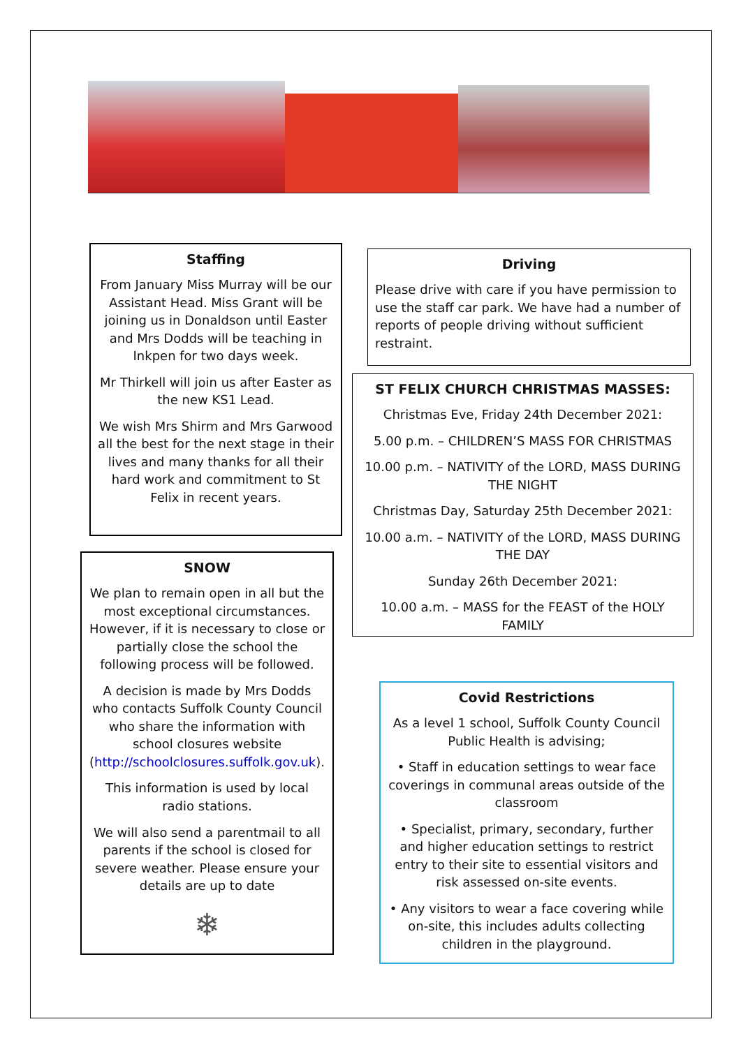Staffing
From January Miss Murray will be our Assistant Head. Miss Grant will be joining us in Donaldson until Easter and Mrs Dodds will be teaching in Inkpen for two days week.
Mr Thirkell will join us after Easter as the new KS1 Lead.
We wish Mrs Shirm and Mrs Garwood all the best for the next stage in their lives and many thanks for all their hard work and commitment to St Felix in recent years.
SNOW
We plan to remain open in all but the most exceptional circumstances. However, if it is necessary to close or partially close the school the following process will be followed.
A decision is made by Mrs Dodds who contacts Suffolk County Council who share the information with school closures website (http://schoolclosures.suffolk.gov.uk).
This information is used by local radio stations.
We will also send a parentmail to all parents if the school is closed for severe weather. Please ensure your details are up to date
❄
Driving
Please drive with care if you have permission to use the staff car park. We have had a number of reports of people driving without sufficient restraint.
ST FELIX CHURCH CHRISTMAS MASSES:
Christmas Eve, Friday 24th December 2021:
5.00 p.m. – CHILDREN’S MASS FOR CHRISTMAS
10.00 p.m. – NATIVITY of the LORD, MASS DURING THE NIGHT
Christmas Day, Saturday 25th December 2021:
10.00 a.m. – NATIVITY of the LORD, MASS DURING THE DAY
Sunday 26th December 2021:
10.00 a.m. – MASS for the FEAST of the HOLY FAMILY
Covid Restrictions
As a level 1 school, Suffolk County Council Public Health is advising;
• Staff in education settings to wear face coverings in communal areas outside of the classroom
• Specialist, primary, secondary, further and higher education settings to restrict entry to their site to essential visitors and risk assessed on-site events.
• Any visitors to wear a face covering while on-site, this includes adults collecting children in the playground.